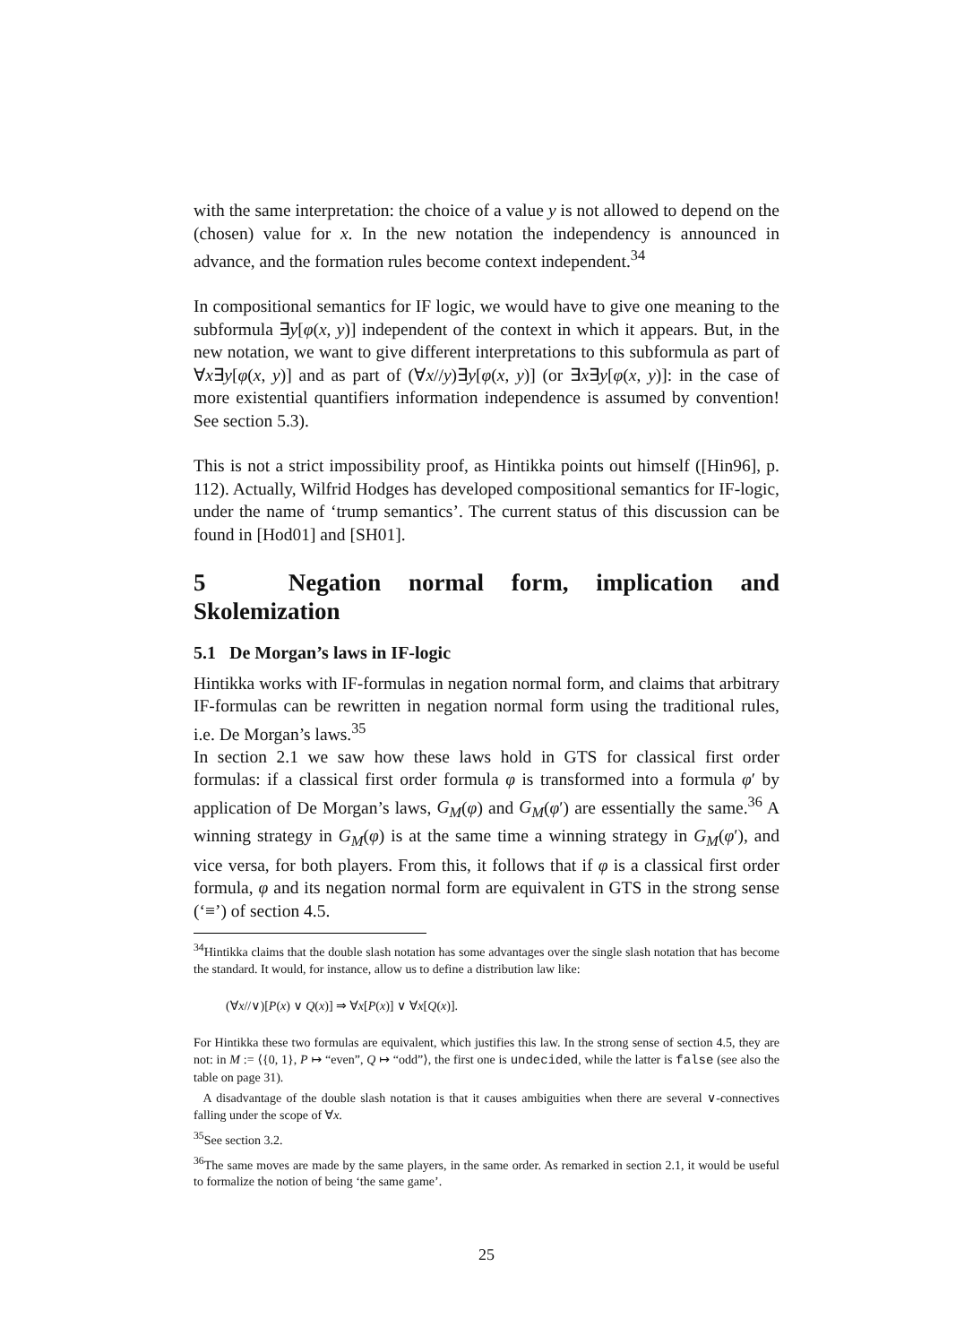with the same interpretation: the choice of a value y is not allowed to depend on the (chosen) value for x. In the new notation the independency is announced in advance, and the formation rules become context independent.<sup>34</sup>
In compositional semantics for IF logic, we would have to give one meaning to the subformula ∃y[φ(x, y)] independent of the context in which it appears. But, in the new notation, we want to give different interpretations to this subformula as part of ∀x∃y[φ(x, y)] and as part of (∀x//y)∃y[φ(x, y)] (or ∃x∃y[φ(x, y)]: in the case of more existential quantifiers information independence is assumed by convention! See section 5.3).
This is not a strict impossibility proof, as Hintikka points out himself ([Hin96], p. 112). Actually, Wilfrid Hodges has developed compositional semantics for IF-logic, under the name of ‘trump semantics’. The current status of this discussion can be found in [Hod01] and [SH01].
5 Negation normal form, implication and Skolemization
5.1 De Morgan’s laws in IF-logic
Hintikka works with IF-formulas in negation normal form, and claims that arbitrary IF-formulas can be rewritten in negation normal form using the traditional rules, i.e. De Morgan’s laws.<sup>35</sup>
In section 2.1 we saw how these laws hold in GTS for classical first order formulas: if a classical first order formula φ is transformed into a formula φ′ by application of De Morgan’s laws, G<sub>M</sub>(φ) and G<sub>M</sub>(φ′) are essentially the same.<sup>36</sup> A winning strategy in G<sub>M</sub>(φ) is at the same time a winning strategy in G<sub>M</sub>(φ′), and vice versa, for both players. From this, it follows that if φ is a classical first order formula, φ and its negation normal form are equivalent in GTS in the strong sense (‘≡’) of section 4.5.
<sup>34</sup> Hintikka claims that the double slash notation has some advantages over the single slash notation that has become the standard. It would, for instance, allow us to define a distribution law like:
(∀x//∨)[P(x) ∨ Q(x)] ⇒ ∀x[P(x)] ∨ ∀x[Q(x)].
For Hintikka these two formulas are equivalent, which justifies this law. In the strong sense of section 4.5, they are not: in M := ⟨{0, 1}, P ↦ “even”, Q ↦ “odd”⟩, the first one is undecided, while the latter is false (see also the table on page 31).
A disadvantage of the double slash notation is that it causes ambiguities when there are several ∨-connectives falling under the scope of ∀x.
<sup>35</sup> See section 3.2.
<sup>36</sup> The same moves are made by the same players, in the same order. As remarked in section 2.1, it would be useful to formalize the notion of being ‘the same game’.
25